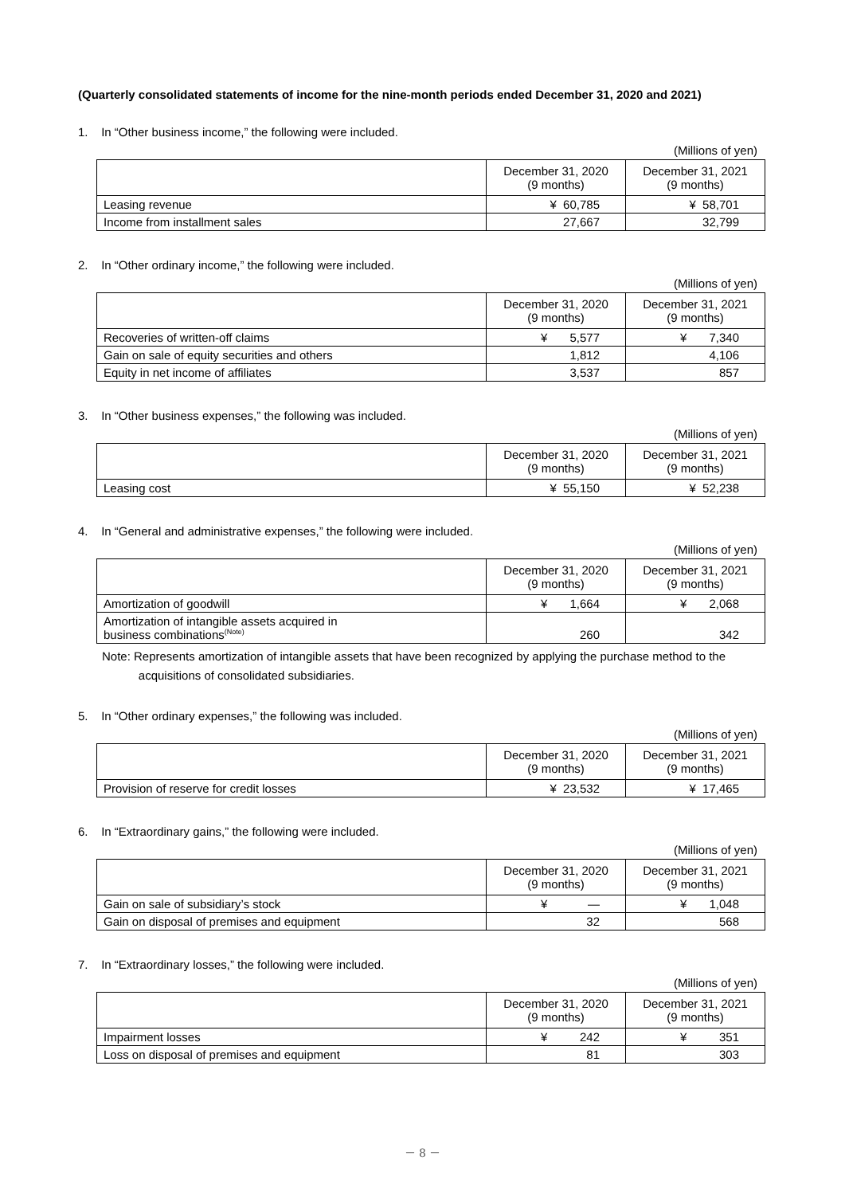(Quarterly consolidated statements of income for the nine-month periods ended December 31, 2020 and 2021)
1. In “Other business income,” the following were included.
(Millions of yen)
| | December 31, 2020 (9 months) | December 31, 2021 (9 months) |
| --- | --- | --- |
| Leasing revenue | ¥ 60,785 | ¥ 58,701 |
| Income from installment sales | 27,667 | 32,799 |
2. In “Other ordinary income,” the following were included.
(Millions of yen)
| | December 31, 2020 (9 months) | December 31, 2021 (9 months) |
| --- | --- | --- |
| Recoveries of written-off claims | ¥ 5,577 | ¥ 7,340 |
| Gain on sale of equity securities and others | 1,812 | 4,106 |
| Equity in net income of affiliates | 3,537 | 857 |
3. In “Other business expenses,” the following was included.
(Millions of yen)
| | December 31, 2020 (9 months) | December 31, 2021 (9 months) |
| --- | --- | --- |
| Leasing cost | ¥ 55,150 | ¥ 52,238 |
4. In “General and administrative expenses,” the following were included.
(Millions of yen)
| | December 31, 2020 (9 months) | December 31, 2021 (9 months) |
| --- | --- | --- |
| Amortization of goodwill | ¥ 1,664 | ¥ 2,068 |
| Amortization of intangible assets acquired in business combinations<sup>(Note)</sup> | 260 | 342 |
Note: Represents amortization of intangible assets that have been recognized by applying the purchase method to the
acquisitions of consolidated subsidiaries.
5. In “Other ordinary expenses,” the following was included.
(Millions of yen)
| | December 31, 2020 (9 months) | December 31, 2021 (9 months) |
| --- | --- | --- |
| Provision of reserve for credit losses | ¥ 23,532 | ¥ 17,465 |
6. In “Extraordinary gains,” the following were included.
(Millions of yen)
| | December 31, 2020 (9 months) | December 31, 2021 (9 months) |
| --- | --- | --- |
| Gain on sale of subsidiary’s stock | ¥ — | ¥ 1,048 |
| Gain on disposal of premises and equipment | 32 | 568 |
7. In “Extraordinary losses,” the following were included.
(Millions of yen)
| | December 31, 2020 (9 months) | December 31, 2021 (9 months) |
| --- | --- | --- |
| Impairment losses | ¥ 242 | ¥ 351 |
| Loss on disposal of premises and equipment | 81 | 303 |
－ 8 －